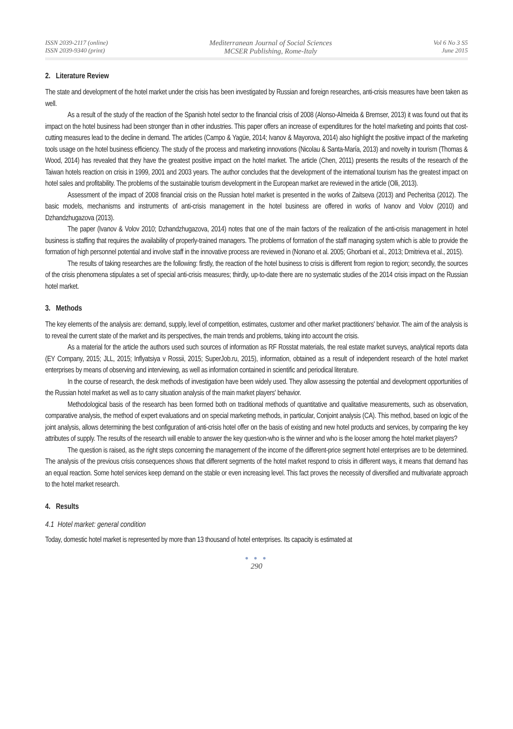ISSN 2039-2117 (online)
ISSN 2039-9340 (print)
Mediterranean Journal of Social Sciences
MCSER Publishing, Rome-Italy
Vol 6 No 3 S5
June 2015
2. Literature Review
The state and development of the hotel market under the crisis has been investigated by Russian and foreign researches, anti-crisis measures have been taken as well.
As a result of the study of the reaction of the Spanish hotel sector to the financial crisis of 2008 (Alonso-Almeida & Bremser, 2013) it was found out that its impact on the hotel business had been stronger than in other industries. This paper offers an increase of expenditures for the hotel marketing and points that cost-cutting measures lead to the decline in demand. The articles (Campo & Yagüe, 2014; Ivanov & Mayorova, 2014) also highlight the positive impact of the marketing tools usage on the hotel business efficiency. The study of the process and marketing innovations (Nicolau & Santa-María, 2013) and novelty in tourism (Thomas & Wood, 2014) has revealed that they have the greatest positive impact on the hotel market. The article (Chen, 2011) presents the results of the research of the Taiwan hotels reaction on crisis in 1999, 2001 and 2003 years. The author concludes that the development of the international tourism has the greatest impact on hotel sales and profitability. The problems of the sustainable tourism development in the European market are reviewed in the article (Olli, 2013).
Assessment of the impact of 2008 financial crisis on the Russian hotel market is presented in the works of Zaitseva (2013) and Pecheritsa (2012). The basic models, mechanisms and instruments of anti-crisis management in the hotel business are offered in works of Ivanov and Volov (2010) and Dzhandzhugazova (2013).
The paper (Ivanov & Volov 2010; Dzhandzhugazova, 2014) notes that one of the main factors of the realization of the anti-crisis management in hotel business is staffing that requires the availability of properly-trained managers. The problems of formation of the staff managing system which is able to provide the formation of high personnel potential and involve staff in the innovative process are reviewed in (Nonano et al. 2005; Ghorbani et al., 2013; Dmitrieva et al., 2015).
The results of taking researches are the following: firstly, the reaction of the hotel business to crisis is different from region to region; secondly, the sources of the crisis phenomena stipulates a set of special anti-crisis measures; thirdly, up-to-date there are no systematic studies of the 2014 crisis impact on the Russian hotel market.
3. Methods
The key elements of the analysis are: demand, supply, level of competition, estimates, customer and other market practitioners' behavior. The aim of the analysis is to reveal the current state of the market and its perspectives, the main trends and problems, taking into account the crisis.
As a material for the article the authors used such sources of information as RF Rosstat materials, the real estate market surveys, analytical reports data (EY Company, 2015; JLL, 2015; Inflyatsiya v Rossii, 2015; SuperJob.ru, 2015), information, obtained as a result of independent research of the hotel market enterprises by means of observing and interviewing, as well as information contained in scientific and periodical literature.
In the course of research, the desk methods of investigation have been widely used. They allow assessing the potential and development opportunities of the Russian hotel market as well as to carry situation analysis of the main market players' behavior.
Methodological basis of the research has been formed both on traditional methods of quantitative and qualitative measurements, such as observation, comparative analysis, the method of expert evaluations and on special marketing methods, in particular, Conjoint analysis (CA). This method, based on logic of the joint analysis, allows determining the best configuration of anti-crisis hotel offer on the basis of existing and new hotel products and services, by comparing the key attributes of supply. The results of the research will enable to answer the key question-who is the winner and who is the looser among the hotel market players?
The question is raised, as the right steps concerning the management of the income of the different-price segment hotel enterprises are to be determined. The analysis of the previous crisis consequences shows that different segments of the hotel market respond to crisis in different ways, it means that demand has an equal reaction. Some hotel services keep demand on the stable or even increasing level. This fact proves the necessity of diversified and multivariate approach to the hotel market research.
4. Results
4.1 Hotel market: general condition
Today, domestic hotel market is represented by more than 13 thousand of hotel enterprises. Its capacity is estimated at
● ● ●
290